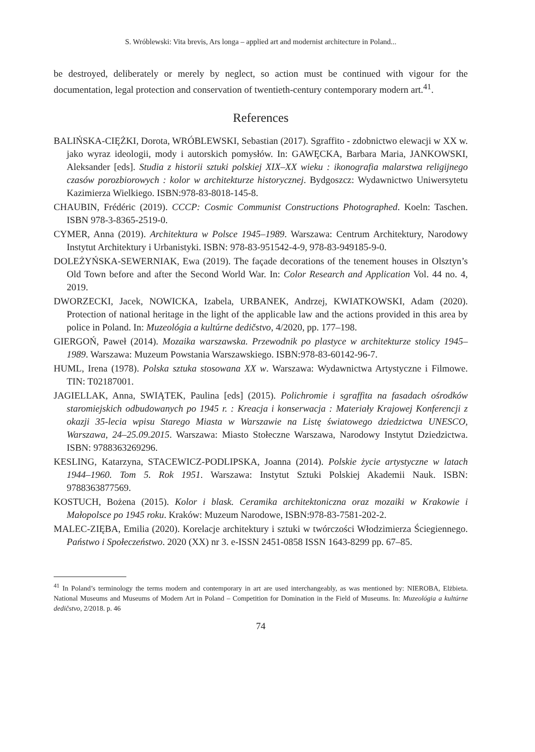S. Wróblewski: Vita brevis, Ars longa – applied art and modernist architecture in Poland...
be destroyed, deliberately or merely by neglect, so action must be continued with vigour for the documentation, legal protection and conservation of twentieth-century contemporary modern art.<sup>41</sup>.
References
BALIŃSKA-CIĘŻKI, Dorota, WRÓBLEWSKI, Sebastian (2017). Sgraffito - zdobnictwo elewacji w XX w. jako wyraz ideologii, mody i autorskich pomysłów. In: GAWĘCKA, Barbara Maria, JANKOWSKI, Aleksander [eds]. Studia z historii sztuki polskiej XIX–XX wieku : ikonografia malarstwa religijnego czasów porozbiorowych : kolor w architekturze historycznej. Bydgoszcz: Wydawnictwo Uniwersytetu Kazimierza Wielkiego. ISBN:978-83-8018-145-8.
CHAUBIN, Frédéric (2019). CCCP: Cosmic Communist Constructions Photographed. Koeln: Taschen. ISBN 978-3-8365-2519-0.
CYMER, Anna (2019). Architektura w Polsce 1945–1989. Warszawa: Centrum Architektury, Narodowy Instytut Architektury i Urbanistyki. ISBN: 978-83-951542-4-9, 978-83-949185-9-0.
DOLEŻYŃSKA-SEWERNIAK, Ewa (2019). The façade decorations of the tenement houses in Olsztyn’s Old Town before and after the Second World War. In: Color Research and Application Vol. 44 no. 4, 2019.
DWORZECKI, Jacek, NOWICKA, Izabela, URBANEK, Andrzej, KWIATKOWSKI, Adam (2020). Protection of national heritage in the light of the applicable law and the actions provided in this area by police in Poland. In: Muzeológia a kultúrne dedičstvo, 4/2020, pp. 177–198.
GIERGOŃ, Paweł (2014). Mozaika warszawska. Przewodnik po plastyce w architekturze stolicy 1945–1989. Warszawa: Muzeum Powstania Warszawskiego. ISBN:978-83-60142-96-7.
HUML, Irena (1978). Polska sztuka stosowana XX w. Warszawa: Wydawnictwa Artystyczne i Filmowe. TIN: T02187001.
JAGIELLAK, Anna, SWIĄTEK, Paulina [eds] (2015). Polichromie i sgraffita na fasadach ośrodków staromiejskich odbudowanych po 1945 r. : Kreacja i konserwacja : Materiały Krajowej Konferencji z okazji 35-lecia wpisu Starego Miasta w Warszawie na Listę światowego dziedzictwa UNESCO, Warszawa, 24–25.09.2015. Warszawa: Miasto Stołeczne Warszawa, Narodowy Instytut Dziedzictwa. ISBN: 9788363269296.
KESLING, Katarzyna, STACEWICZ-PODLIPSKA, Joanna (2014). Polskie życie artystyczne w latach 1944–1960. Tom 5. Rok 1951. Warszawa: Instytut Sztuki Polskiej Akademii Nauk. ISBN: 9788363877569.
KOSTUCH, Bożena (2015). Kolor i blask. Ceramika architektoniczna oraz mozaiki w Krakowie i Małopolsce po 1945 roku. Kraków: Muzeum Narodowe, ISBN:978-83-7581-202-2.
MALEC-ZIĘBA, Emilia (2020). Korelacje architektury i sztuki w twórczości Włodzimierza Ściegiennego. Państwo i Społeczeństwo. 2020 (XX) nr 3. e-ISSN 2451-0858 ISSN 1643-8299 pp. 67–85.
<sup>41</sup> In Poland’s terminology the terms modern and contemporary in art are used interchangeably, as was mentioned by: NIEROBA, Elżbieta. National Museums and Museums of Modern Art in Poland – Competition for Domination in the Field of Museums. In: Muzeológia a kultúrne dedičstvo, 2/2018. p. 46
74